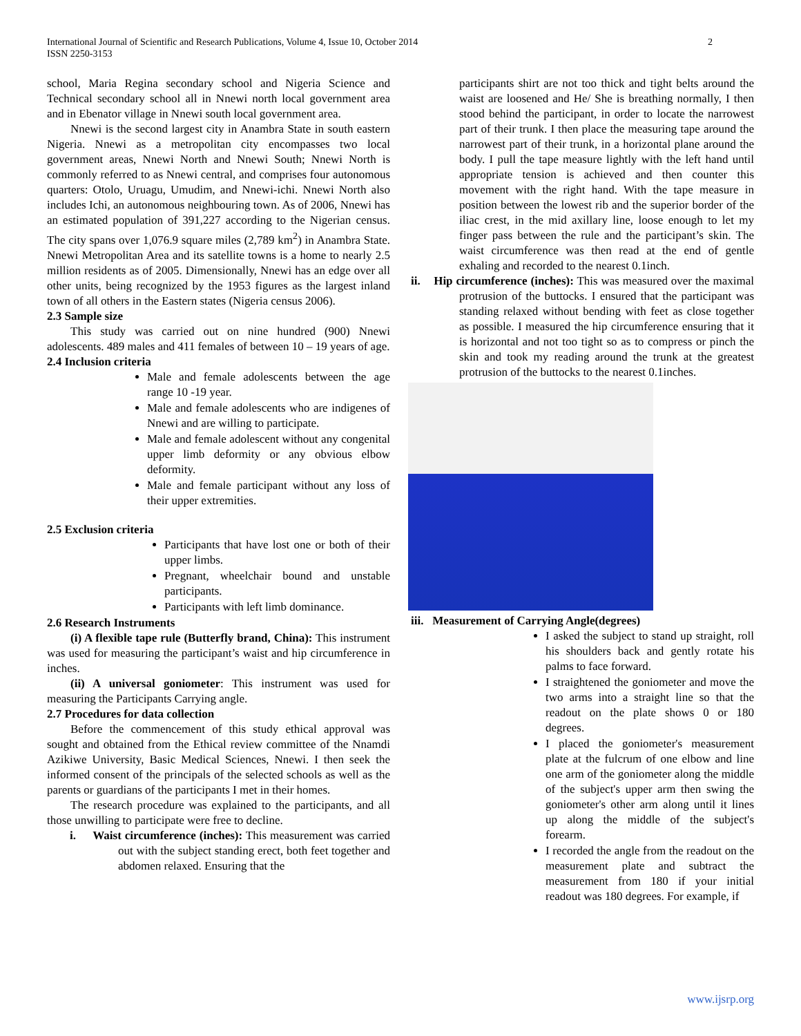International Journal of Scientific and Research Publications, Volume 4, Issue 10, October 2014
ISSN 2250-3153
2
school, Maria Regina secondary school and Nigeria Science and Technical secondary school all in Nnewi north local government area and in Ebenator village in Nnewi south local government area.
Nnewi is the second largest city in Anambra State in south eastern Nigeria. Nnewi as a metropolitan city encompasses two local government areas, Nnewi North and Nnewi South; Nnewi North is commonly referred to as Nnewi central, and comprises four autonomous quarters: Otolo, Uruagu, Umudim, and Nnewi-ichi. Nnewi North also includes Ichi, an autonomous neighbouring town. As of 2006, Nnewi has an estimated population of 391,227 according to the Nigerian census. The city spans over 1,076.9 square miles (2,789 km<sup>2</sup>) in Anambra State. Nnewi Metropolitan Area and its satellite towns is a home to nearly 2.5 million residents as of 2005. Dimensionally, Nnewi has an edge over all other units, being recognized by the 1953 figures as the largest inland town of all others in the Eastern states (Nigeria census 2006).
2.3 Sample size
This study was carried out on nine hundred (900) Nnewi adolescents. 489 males and 411 females of between 10 – 19 years of age.
2.4 Inclusion criteria
Male and female adolescents between the age range 10 -19 year.
Male and female adolescents who are indigenes of Nnewi and are willing to participate.
Male and female adolescent without any congenital upper limb deformity or any obvious elbow deformity.
Male and female participant without any loss of their upper extremities.
2.5 Exclusion criteria
Participants that have lost one or both of their upper limbs.
Pregnant, wheelchair bound and unstable participants.
Participants with left limb dominance.
2.6 Research Instruments
(i) A flexible tape rule (Butterfly brand, China): This instrument was used for measuring the participant’s waist and hip circumference in inches.
(ii) A universal goniometer: This instrument was used for measuring the Participants Carrying angle.
2.7 Procedures for data collection
Before the commencement of this study ethical approval was sought and obtained from the Ethical review committee of the Nnamdi Azikiwe University, Basic Medical Sciences, Nnewi. I then seek the informed consent of the principals of the selected schools as well as the parents or guardians of the participants I met in their homes.
The research procedure was explained to the participants, and all those unwilling to participate were free to decline.
i. Waist circumference (inches): This measurement was carried out with the subject standing erect, both feet together and abdomen relaxed. Ensuring that the
participants shirt are not too thick and tight belts around the waist are loosened and He/ She is breathing normally, I then stood behind the participant, in order to locate the narrowest part of their trunk. I then place the measuring tape around the narrowest part of their trunk, in a horizontal plane around the body. I pull the tape measure lightly with the left hand until appropriate tension is achieved and then counter this movement with the right hand. With the tape measure in position between the lowest rib and the superior border of the iliac crest, in the mid axillary line, loose enough to let my finger pass between the rule and the participant’s skin. The waist circumference was then read at the end of gentle exhaling and recorded to the nearest 0.1inch.
ii. Hip circumference (inches): This was measured over the maximal protrusion of the buttocks. I ensured that the participant was standing relaxed without bending with feet as close together as possible. I measured the hip circumference ensuring that it is horizontal and not too tight so as to compress or pinch the skin and took my reading around the trunk at the greatest protrusion of the buttocks to the nearest 0.1inches.
iii. Measurement of Carrying Angle(degrees)
I asked the subject to stand up straight, roll his shoulders back and gently rotate his palms to face forward.
I straightened the goniometer and move the two arms into a straight line so that the readout on the plate shows 0 or 180 degrees.
I placed the goniometer's measurement plate at the fulcrum of one elbow and line one arm of the goniometer along the middle of the subject's upper arm then swing the goniometer's other arm along until it lines up along the middle of the subject's forearm.
I recorded the angle from the readout on the measurement plate and subtract the measurement from 180 if your initial readout was 180 degrees. For example, if
www.ijsrp.org